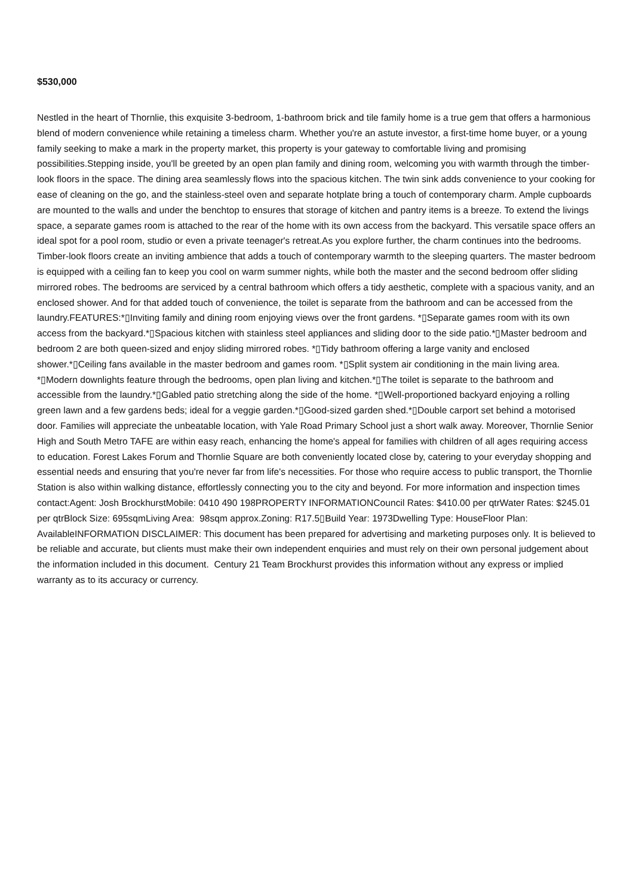$530,000
Nestled in the heart of Thornlie, this exquisite 3-bedroom, 1-bathroom brick and tile family home is a true gem that offers a harmonious blend of modern convenience while retaining a timeless charm. Whether you're an astute investor, a first-time home buyer, or a young family seeking to make a mark in the property market, this property is your gateway to comfortable living and promising possibilities.Stepping inside, you'll be greeted by an open plan family and dining room, welcoming you with warmth through the timber-look floors in the space. The dining area seamlessly flows into the spacious kitchen. The twin sink adds convenience to your cooking for ease of cleaning on the go, and the stainless-steel oven and separate hotplate bring a touch of contemporary charm. Ample cupboards are mounted to the walls and under the benchtop to ensures that storage of kitchen and pantry items is a breeze. To extend the livings space, a separate games room is attached to the rear of the home with its own access from the backyard. This versatile space offers an ideal spot for a pool room, studio or even a private teenager's retreat.As you explore further, the charm continues into the bedrooms. Timber-look floors create an inviting ambience that adds a touch of contemporary warmth to the sleeping quarters. The master bedroom is equipped with a ceiling fan to keep you cool on warm summer nights, while both the master and the second bedroom offer sliding mirrored robes. The bedrooms are serviced by a central bathroom which offers a tidy aesthetic, complete with a spacious vanity, and an enclosed shower. And for that added touch of convenience, the toilet is separate from the bathroom and can be accessed from the laundry.FEATURES:*▯Inviting family and dining room enjoying views over the front gardens. *▯Separate games room with its own access from the backyard.*▯Spacious kitchen with stainless steel appliances and sliding door to the side patio.*▯Master bedroom and bedroom 2 are both queen-sized and enjoy sliding mirrored robes. *▯Tidy bathroom offering a large vanity and enclosed shower.*▯Ceiling fans available in the master bedroom and games room. *▯Split system air conditioning in the main living area. *▯Modern downlights feature through the bedrooms, open plan living and kitchen.*▯The toilet is separate to the bathroom and accessible from the laundry.*▯Gabled patio stretching along the side of the home. *▯Well-proportioned backyard enjoying a rolling green lawn and a few gardens beds; ideal for a veggie garden.*▯Good-sized garden shed.*▯Double carport set behind a motorised door. Families will appreciate the unbeatable location, with Yale Road Primary School just a short walk away. Moreover, Thornlie Senior High and South Metro TAFE are within easy reach, enhancing the home's appeal for families with children of all ages requiring access to education. Forest Lakes Forum and Thornlie Square are both conveniently located close by, catering to your everyday shopping and essential needs and ensuring that you're never far from life's necessities. For those who require access to public transport, the Thornlie Station is also within walking distance, effortlessly connecting you to the city and beyond. For more information and inspection times contact:Agent: Josh BrockhurstMobile: 0410 490 198PROPERTY INFORMATIONCouncil Rates: $410.00 per qtrWater Rates: $245.01 per qtrBlock Size: 695sqmLiving Area: 98sqm approx.Zoning: R17.5▯Build Year: 1973Dwelling Type: HouseFloor Plan: AvailableINFORMATION DISCLAIMER: This document has been prepared for advertising and marketing purposes only. It is believed to be reliable and accurate, but clients must make their own independent enquiries and must rely on their own personal judgement about the information included in this document. Century 21 Team Brockhurst provides this information without any express or implied warranty as to its accuracy or currency.